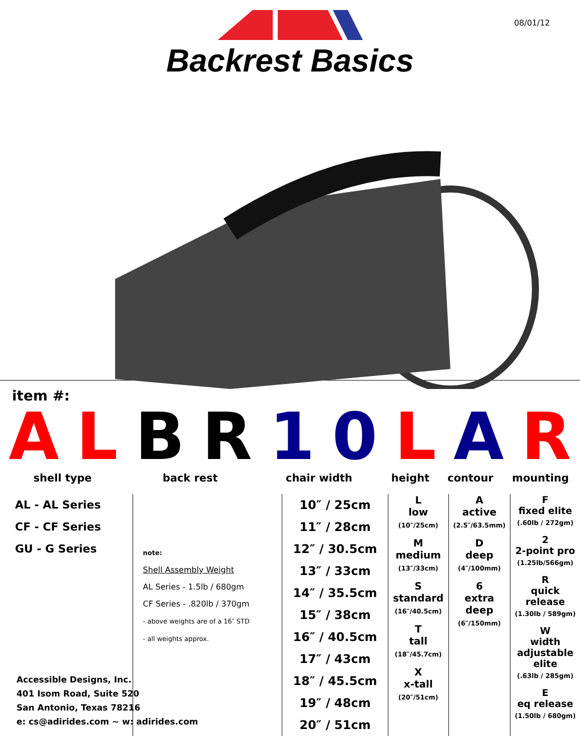08/01/12
Backrest Basics
item #:
A L B R 1 0 L A R
shell type back rest chair width height contour mounting
AL - AL Series
CF - CF Series
GU - G Series
note:
Shell Assembly Weight
AL Series - 1.5lb / 680gm
CF Series - .820lb / 370gm
- above weights are of a 16″ STD
- all weights approx.
10″ / 25cm
11″ / 28cm
12″ / 30.5cm
13″ / 33cm
14″ / 35.5cm
15″ / 38cm
16″ / 40.5cm
17″ / 43cm
18″ / 45.5cm
19″ / 48cm
20″ / 51cm
L
low
(10″/25cm)
M
medium
(13″/33cm)
S
standard
(16″/40.5cm)
T
tall
(18″/45.7cm)
X
x-tall
(20″/51cm)
A
active
(2.5″/63.5mm)
D
deep
(4″/100mm)
6
extra
deep
(6″/150mm)
F
fixed elite
(.60lb / 272gm)
2
2-point pro
(1.25lb/566gm)
R
quick
release
(1.30lb / 589gm)
W
width
adjustable
elite
(.63lb / 285gm)
E
eq release
(1.50lb / 680gm)
Accessible Designs, Inc.
401 Isom Road, Suite 520
San Antonio, Texas 78216
e: cs@adirides.com ~ w: adirides.com